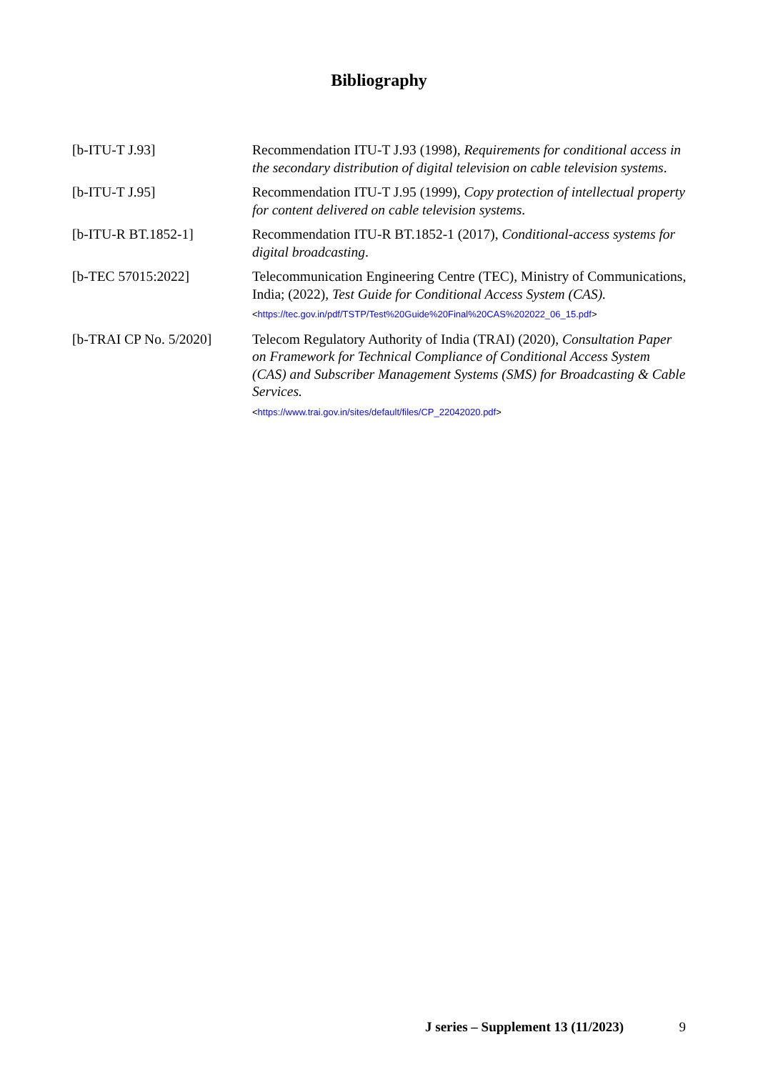Bibliography
[b-ITU-T J.93] Recommendation ITU-T J.93 (1998), Requirements for conditional access in the secondary distribution of digital television on cable television systems.
[b-ITU-T J.95] Recommendation ITU-T J.95 (1999), Copy protection of intellectual property for content delivered on cable television systems.
[b-ITU-R BT.1852-1] Recommendation ITU-R BT.1852-1 (2017), Conditional-access systems for digital broadcasting.
[b-TEC 57015:2022] Telecommunication Engineering Centre (TEC), Ministry of Communications, India; (2022), Test Guide for Conditional Access System (CAS).
<https://tec.gov.in/pdf/TSTP/Test%20Guide%20Final%20CAS%202022_06_15.pdf>
[b-TRAI CP No. 5/2020]
Telecom Regulatory Authority of India (TRAI) (2020), Consultation Paper on Framework for Technical Compliance of Conditional Access System (CAS) and Subscriber Management Systems (SMS) for Broadcasting & Cable Services.
<https://www.trai.gov.in/sites/default/files/CP_22042020.pdf>
J series – Supplement 13 (11/2023) 9